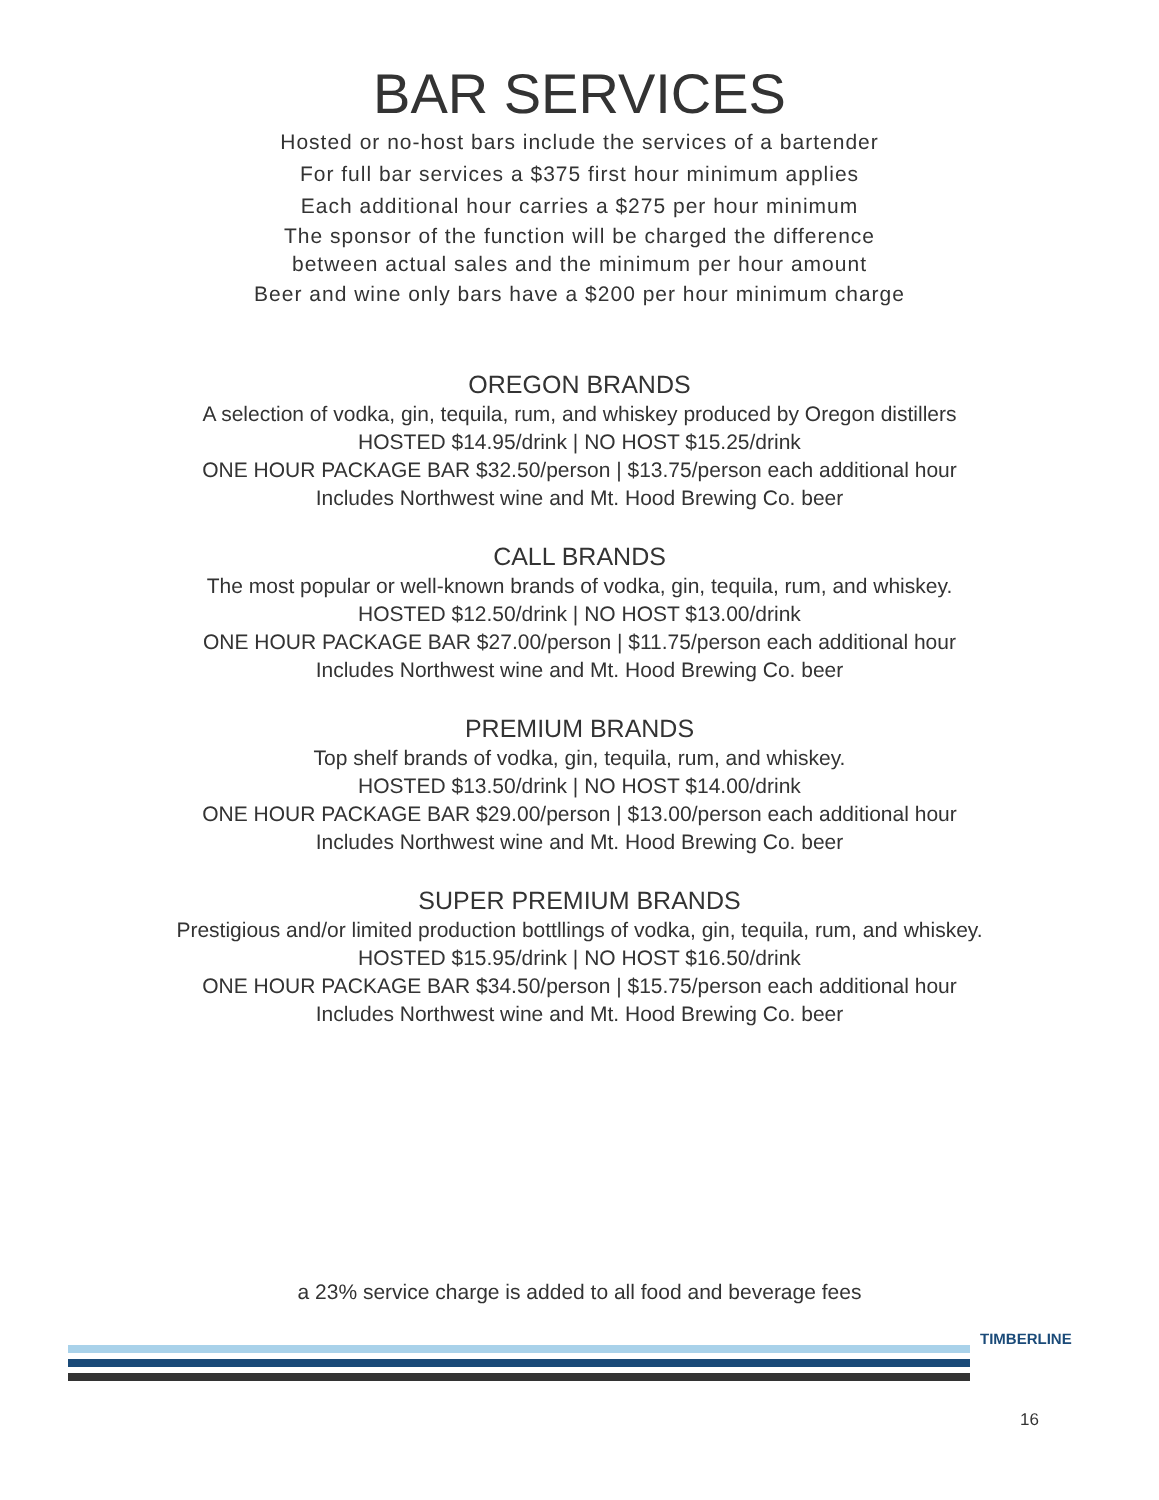BAR SERVICES
Hosted or no-host bars include the services of a bartender
For full bar services a $375 first hour minimum applies
Each additional hour carries a $275 per hour minimum
The sponsor of the function will be charged the difference
between actual sales and the minimum per hour amount
Beer and wine only bars have a $200 per hour minimum charge
OREGON BRANDS
A selection of vodka, gin, tequila, rum, and whiskey produced by Oregon distillers
HOSTED $14.95/drink | NO HOST $15.25/drink
ONE HOUR PACKAGE BAR $32.50/person | $13.75/person each additional hour
Includes Northwest wine and Mt. Hood Brewing Co. beer
CALL BRANDS
The most popular or well-known brands of vodka, gin, tequila, rum, and whiskey.
HOSTED $12.50/drink | NO HOST $13.00/drink
ONE HOUR PACKAGE BAR $27.00/person | $11.75/person each additional hour
Includes Northwest wine and Mt. Hood Brewing Co. beer
PREMIUM BRANDS
Top shelf brands of vodka, gin, tequila, rum, and whiskey.
HOSTED $13.50/drink | NO HOST $14.00/drink
ONE HOUR PACKAGE BAR $29.00/person | $13.00/person each additional hour
Includes Northwest wine and Mt. Hood Brewing Co. beer
SUPER PREMIUM BRANDS
Prestigious and/or limited production bottllings of vodka, gin, tequila, rum, and whiskey.
HOSTED $15.95/drink | NO HOST $16.50/drink
ONE HOUR PACKAGE BAR $34.50/person | $15.75/person each additional hour
Includes Northwest wine and Mt. Hood Brewing Co. beer
a 23% service charge is added to all food and beverage fees
TIMBERLINE
16